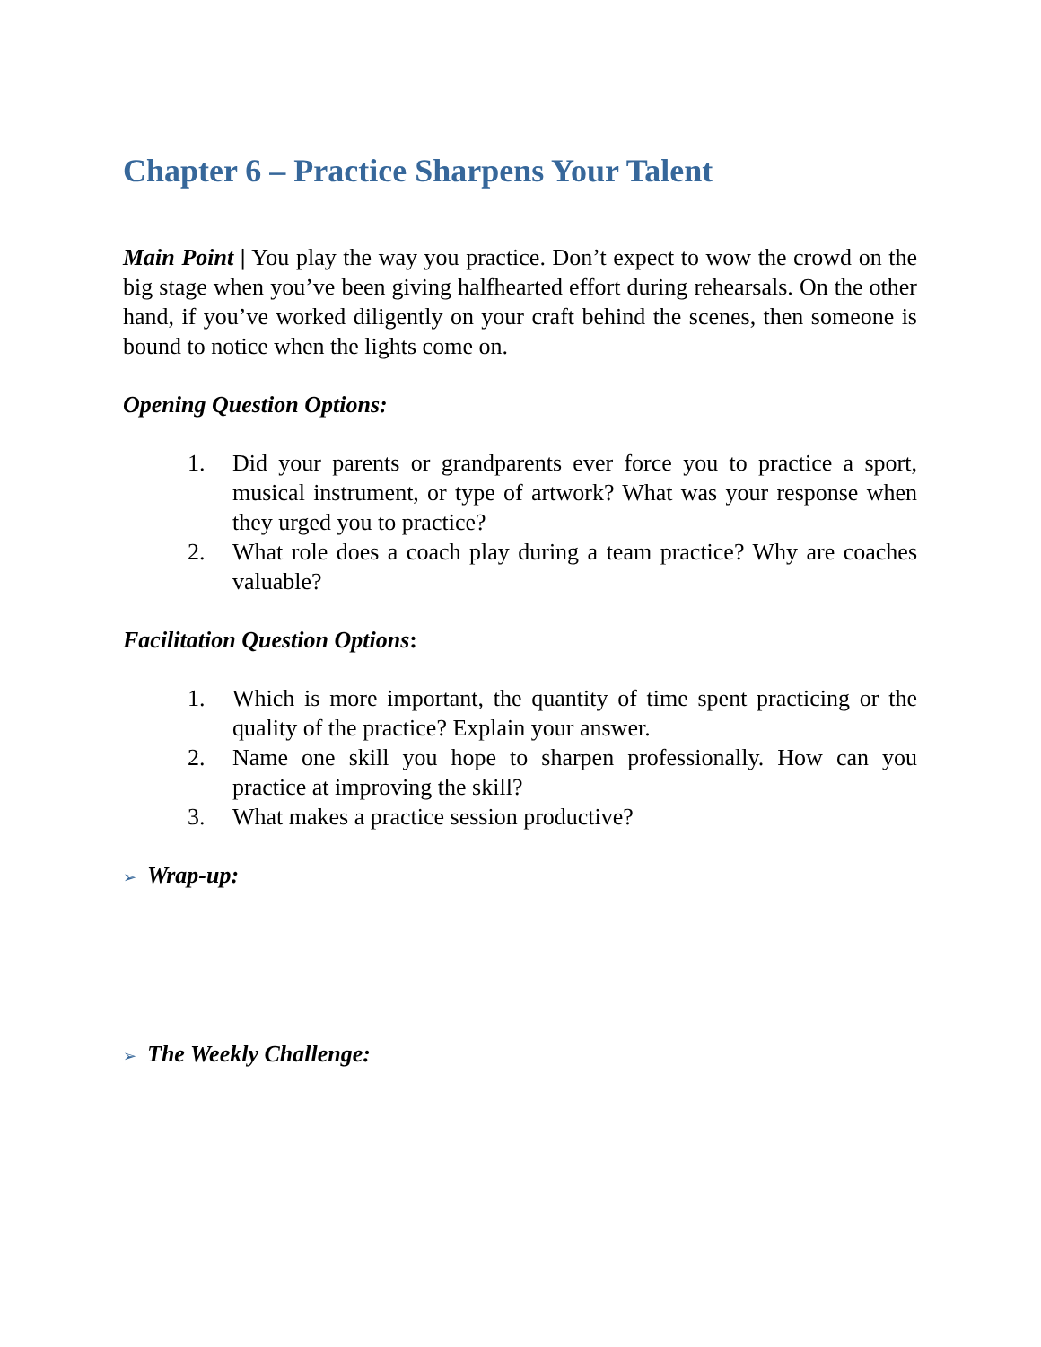Chapter 6 – Practice Sharpens Your Talent
Main Point | You play the way you practice. Don’t expect to wow the crowd on the big stage when you’ve been giving halfhearted effort during rehearsals. On the other hand, if you’ve worked diligently on your craft behind the scenes, then someone is bound to notice when the lights come on.
Opening Question Options:
1. Did your parents or grandparents ever force you to practice a sport, musical instrument, or type of artwork? What was your response when they urged you to practice?
2. What role does a coach play during a team practice? Why are coaches valuable?
Facilitation Question Options:
1. Which is more important, the quantity of time spent practicing or the quality of the practice? Explain your answer.
2. Name one skill you hope to sharpen professionally. How can you practice at improving the skill?
3. What makes a practice session productive?
➢ Wrap-up:
➢ The Weekly Challenge: